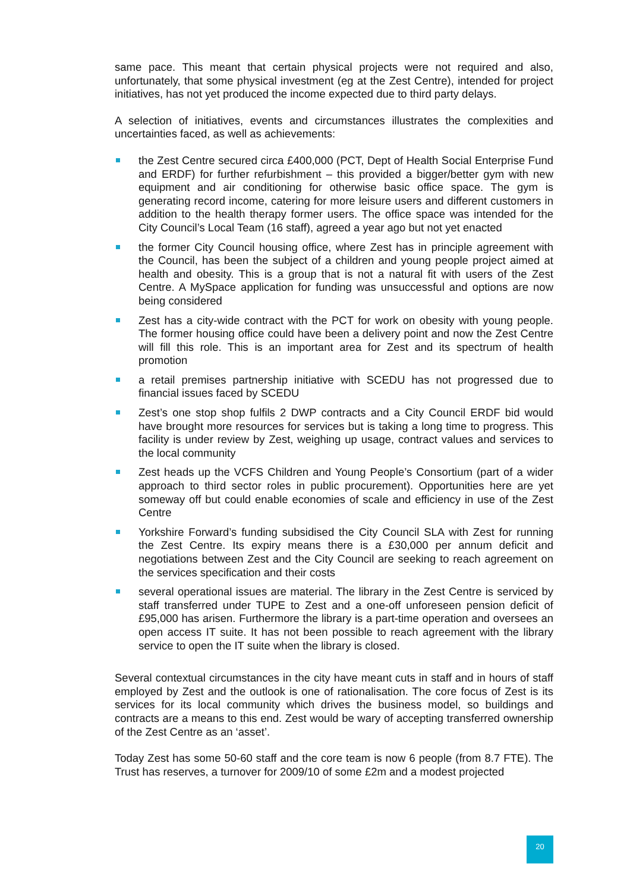same pace. This meant that certain physical projects were not required and also, unfortunately, that some physical investment (eg at the Zest Centre), intended for project initiatives, has not yet produced the income expected due to third party delays.
A selection of initiatives, events and circumstances illustrates the complexities and uncertainties faced, as well as achievements:
the Zest Centre secured circa £400,000 (PCT, Dept of Health Social Enterprise Fund and ERDF) for further refurbishment – this provided a bigger/better gym with new equipment and air conditioning for otherwise basic office space. The gym is generating record income, catering for more leisure users and different customers in addition to the health therapy former users. The office space was intended for the City Council’s Local Team (16 staff), agreed a year ago but not yet enacted
the former City Council housing office, where Zest has in principle agreement with the Council, has been the subject of a children and young people project aimed at health and obesity. This is a group that is not a natural fit with users of the Zest Centre. A MySpace application for funding was unsuccessful and options are now being considered
Zest has a city-wide contract with the PCT for work on obesity with young people. The former housing office could have been a delivery point and now the Zest Centre will fill this role. This is an important area for Zest and its spectrum of health promotion
a retail premises partnership initiative with SCEDU has not progressed due to financial issues faced by SCEDU
Zest’s one stop shop fulfils 2 DWP contracts and a City Council ERDF bid would have brought more resources for services but is taking a long time to progress. This facility is under review by Zest, weighing up usage, contract values and services to the local community
Zest heads up the VCFS Children and Young People’s Consortium (part of a wider approach to third sector roles in public procurement). Opportunities here are yet someway off but could enable economies of scale and efficiency in use of the Zest Centre
Yorkshire Forward’s funding subsidised the City Council SLA with Zest for running the Zest Centre. Its expiry means there is a £30,000 per annum deficit and negotiations between Zest and the City Council are seeking to reach agreement on the services specification and their costs
several operational issues are material. The library in the Zest Centre is serviced by staff transferred under TUPE to Zest and a one-off unforeseen pension deficit of £95,000 has arisen. Furthermore the library is a part-time operation and oversees an open access IT suite. It has not been possible to reach agreement with the library service to open the IT suite when the library is closed.
Several contextual circumstances in the city have meant cuts in staff and in hours of staff employed by Zest and the outlook is one of rationalisation. The core focus of Zest is its services for its local community which drives the business model, so buildings and contracts are a means to this end. Zest would be wary of accepting transferred ownership of the Zest Centre as an ‘asset’.
Today Zest has some 50-60 staff and the core team is now 6 people (from 8.7 FTE). The Trust has reserves, a turnover for 2009/10 of some £2m and a modest projected
20